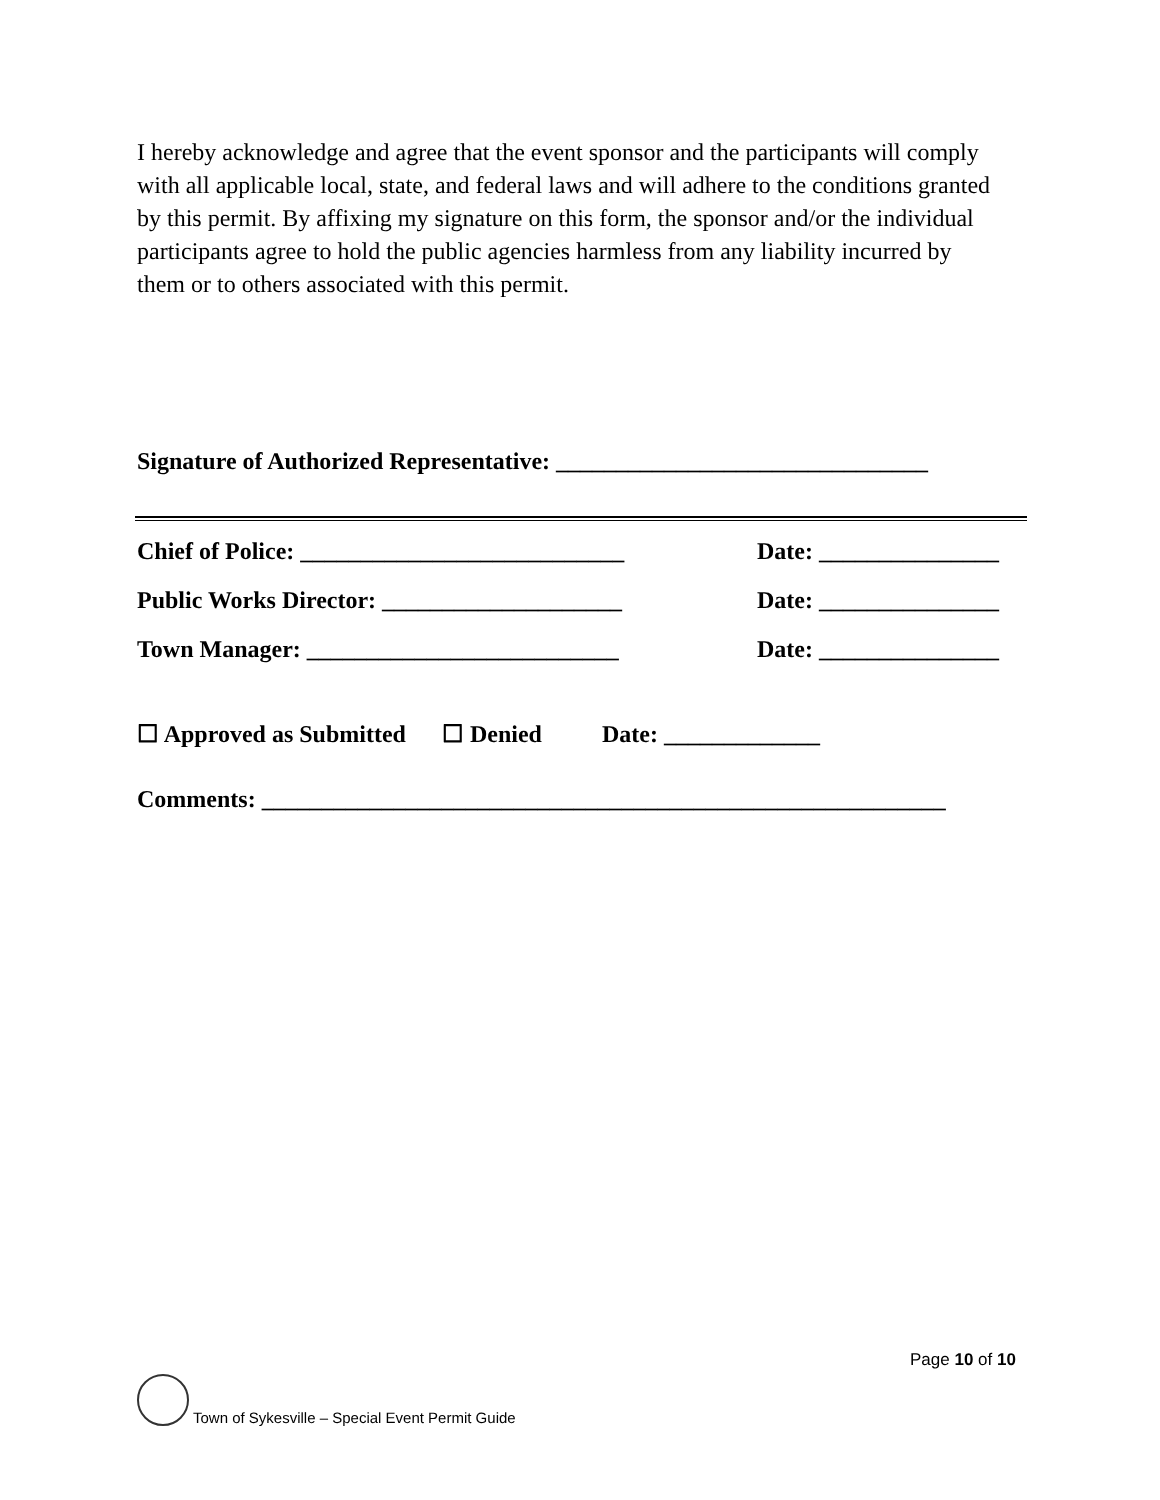I hereby acknowledge and agree that the event sponsor and the participants will comply with all applicable local, state, and federal laws and will adhere to the conditions granted by this permit. By affixing my signature on this form, the sponsor and/or the individual participants agree to hold the public agencies harmless from any liability incurred by them or to others associated with this permit.
Signature of Authorized Representative: _______________________________
Chief of Police: ___________________________ Date: _______________
Public Works Director: ____________________ Date: _______________
Town Manager: __________________________ Date: _______________
☐ Approved as Submitted ☐ Denied Date: _____________
Comments: _________________________________________________________
Page 10 of 10
Town of Sykesville – Special Event Permit Guide